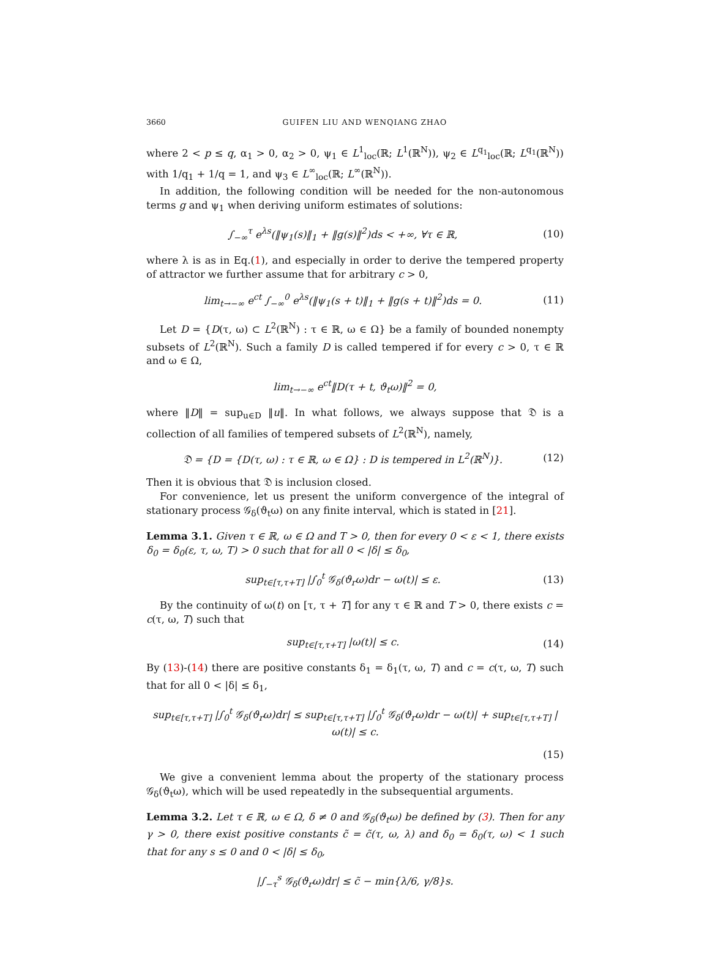3660 GUIFEN LIU AND WENQIANG ZHAO
where 2 < p ≤ q, α<sub>1</sub> > 0, α<sub>2</sub> > 0, ψ<sub>1</sub> ∈ L<sup>1</sup><sub>loc</sub>(ℝ; L<sup>1</sup>(ℝ<sup>N</sup>)), ψ<sub>2</sub> ∈ L<sup>q<sub>1</sub></sup><sub>loc</sub>(ℝ; L<sup>q<sub>1</sub></sup>(ℝ<sup>N</sup>)) with 1/q<sub>1</sub> + 1/q = 1, and ψ<sub>3</sub> ∈ L<sup>∞</sup><sub>loc</sub>(ℝ; L<sup>∞</sup>(ℝ<sup>N</sup>)).
In addition, the following condition will be needed for the non-autonomous terms g and ψ<sub>1</sub> when deriving uniform estimates of solutions:
∫<sub>−∞</sub><sup>τ</sup> e<sup>λs</sup>(‖ψ<sub>1</sub>(s)‖<sub>1</sub> + ‖g(s)‖<sup>2</sup>)ds < +∞, ∀τ ∈ ℝ,
(10)
where λ is as in Eq.(1), and especially in order to derive the tempered property of attractor we further assume that for arbitrary c > 0,
lim<sub>t→−∞</sub> e<sup>ct</sup> ∫<sub>−∞</sub><sup>0</sup> e<sup>λs</sup>(‖ψ<sub>1</sub>(s + t)‖<sub>1</sub> + ‖g(s + t)‖<sup>2</sup>)ds = 0.
(11)
Let D = {D(τ, ω) ⊂ L<sup>2</sup>(ℝ<sup>N</sup>) : τ ∈ ℝ, ω ∈ Ω} be a family of bounded nonempty subsets of L<sup>2</sup>(ℝ<sup>N</sup>). Such a family D is called tempered if for every c > 0, τ ∈ ℝ and ω ∈ Ω,
lim<sub>t→−∞</sub> e<sup>ct</sup>‖D(τ + t, ϑ<sub>t</sub>ω)‖<sup>2</sup> = 0,
where ‖D‖ = sup<sub>u∈D</sub> ‖u‖. In what follows, we always suppose that 𝔇 is a collection of all families of tempered subsets of L<sup>2</sup>(ℝ<sup>N</sup>), namely,
𝔇 = {D = {D(τ, ω) : τ ∈ ℝ, ω ∈ Ω} : D is tempered in L<sup>2</sup>(ℝ<sup>N</sup>)}.
(12)
Then it is obvious that 𝔇 is inclusion closed.
For convenience, let us present the uniform convergence of the integral of stationary process 𝒢<sub>δ</sub>(ϑ<sub>t</sub>ω) on any finite interval, which is stated in [21].
Lemma 3.1. Given τ ∈ ℝ, ω ∈ Ω and T > 0, then for every 0 < ε < 1, there exists δ<sub>0</sub> = δ<sub>0</sub>(ε, τ, ω, T) > 0 such that for all 0 < |δ| ≤ δ<sub>0</sub>,
sup<sub>t∈[τ,τ+T]</sub> |∫<sub>0</sub><sup>t</sup> 𝒢<sub>δ</sub>(ϑ<sub>r</sub>ω)dr − ω(t)| ≤ ε.
(13)
By the continuity of ω(t) on [τ, τ + T] for any τ ∈ ℝ and T > 0, there exists c = c(τ, ω, T) such that
sup<sub>t∈[τ,τ+T]</sub> |ω(t)| ≤ c. (14)
By (13)-(14) there are positive constants δ<sub>1</sub> = δ<sub>1</sub>(τ, ω, T) and c = c(τ, ω, T) such that for all 0 < |δ| ≤ δ<sub>1</sub>,
sup<sub>t∈[τ,τ+T]</sub> |∫<sub>0</sub><sup>t</sup> 𝒢<sub>δ</sub>(ϑ<sub>r</sub>ω)dr| ≤ sup<sub>t∈[τ,τ+T]</sub> |∫<sub>0</sub><sup>t</sup> 𝒢<sub>δ</sub>(ϑ<sub>r</sub>ω)dr − ω(t)| + sup<sub>t∈[τ,τ+T]</sub> |ω(t)| ≤ c.
(15)
We give a convenient lemma about the property of the stationary process 𝒢<sub>δ</sub>(ϑ<sub>t</sub>ω), which will be used repeatedly in the subsequential arguments.
Lemma 3.2. Let τ ∈ ℝ, ω ∈ Ω, δ ≠ 0 and 𝒢<sub>δ</sub>(ϑ<sub>t</sub>ω) be defined by (3). Then for any γ > 0, there exist positive constants c̃ = c̃(τ, ω, λ) and δ<sub>0</sub> = δ<sub>0</sub>(τ, ω) < 1 such that for any s ≤ 0 and 0 < |δ| ≤ δ<sub>0</sub>,
|∫<sub>−τ</sub><sup>s</sup> 𝒢<sub>δ</sub>(ϑ<sub>r</sub>ω)dr| ≤ c̃ − min{λ/6, γ/8}s.